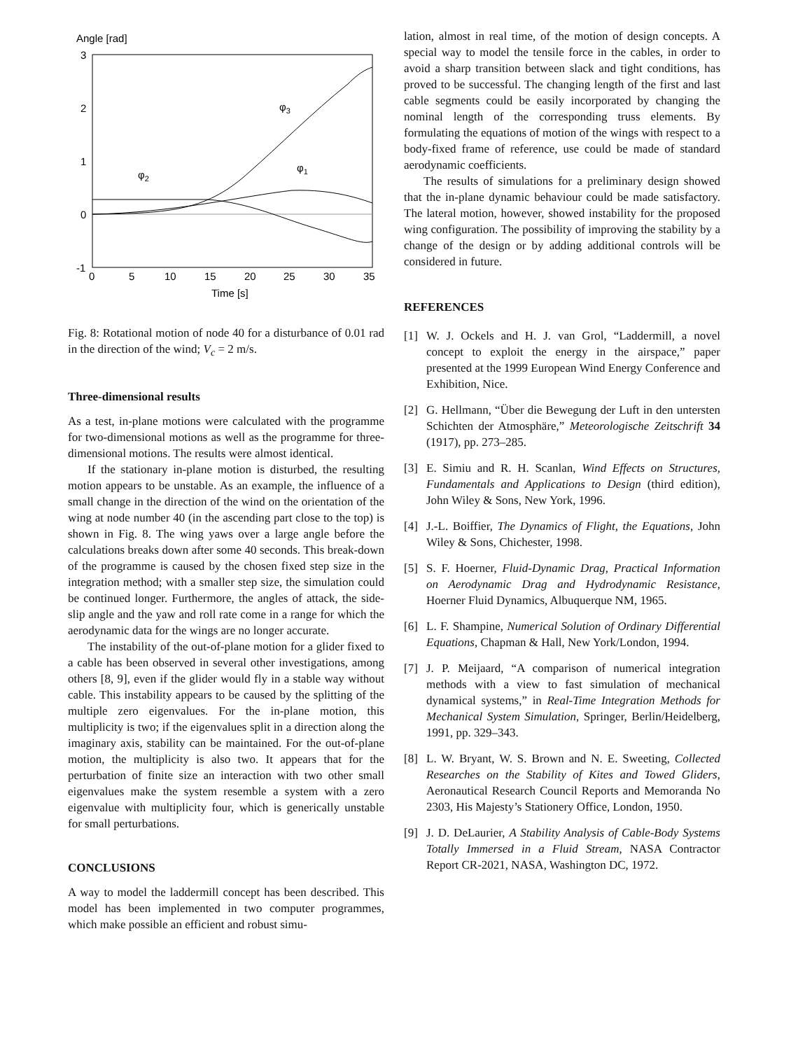Angle [rad]
3
2
1
0
-1
0
5
10
15
20
25
30
35
Time [s]
φ3
φ1
φ2
Fig. 8: Rotational motion of node 40 for a disturbance of 0.01 rad in the direction of the wind; V<sub>c</sub> = 2 m/s.
Three-dimensional results
As a test, in-plane motions were calculated with the programme for two-dimensional motions as well as the programme for three-dimensional motions. The results were almost identical.
If the stationary in-plane motion is disturbed, the resulting motion appears to be unstable. As an example, the influence of a small change in the direction of the wind on the orientation of the wing at node number 40 (in the ascending part close to the top) is shown in Fig. 8. The wing yaws over a large angle before the calculations breaks down after some 40 seconds. This break-down of the programme is caused by the chosen fixed step size in the integration method; with a smaller step size, the simulation could be continued longer. Furthermore, the angles of attack, the side-slip angle and the yaw and roll rate come in a range for which the aerodynamic data for the wings are no longer accurate.
The instability of the out-of-plane motion for a glider fixed to a cable has been observed in several other investigations, among others [8, 9], even if the glider would fly in a stable way without cable. This instability appears to be caused by the splitting of the multiple zero eigenvalues. For the in-plane motion, this multiplicity is two; if the eigenvalues split in a direction along the imaginary axis, stability can be maintained. For the out-of-plane motion, the multiplicity is also two. It appears that for the perturbation of finite size an interaction with two other small eigenvalues make the system resemble a system with a zero eigenvalue with multiplicity four, which is generically unstable for small perturbations.
CONCLUSIONS
A way to model the laddermill concept has been described. This model has been implemented in two computer programmes, which make possible an efficient and robust simu-
lation, almost in real time, of the motion of design concepts. A special way to model the tensile force in the cables, in order to avoid a sharp transition between slack and tight conditions, has proved to be successful. The changing length of the first and last cable segments could be easily incorporated by changing the nominal length of the corresponding truss elements. By formulating the equations of motion of the wings with respect to a body-fixed frame of reference, use could be made of standard aerodynamic coefficients.
The results of simulations for a preliminary design showed that the in-plane dynamic behaviour could be made satisfactory. The lateral motion, however, showed instability for the proposed wing configuration. The possibility of improving the stability by a change of the design or by adding additional controls will be considered in future.
REFERENCES
[1] W. J. Ockels and H. J. van Grol, “Laddermill, a novel concept to exploit the energy in the airspace,” paper presented at the 1999 European Wind Energy Conference and Exhibition, Nice.
[2] G. Hellmann, “Über die Bewegung der Luft in den untersten Schichten der Atmosphäre,” Meteorologische Zeitschrift 34 (1917), pp. 273–285.
[3] E. Simiu and R. H. Scanlan, Wind Effects on Structures, Fundamentals and Applications to Design (third edition), John Wiley & Sons, New York, 1996.
[4] J.-L. Boiffier, The Dynamics of Flight, the Equations, John Wiley & Sons, Chichester, 1998.
[5] S. F. Hoerner, Fluid-Dynamic Drag, Practical Information on Aerodynamic Drag and Hydrodynamic Resistance, Hoerner Fluid Dynamics, Albuquerque NM, 1965.
[6] L. F. Shampine, Numerical Solution of Ordinary Differential Equations, Chapman & Hall, New York/London, 1994.
[7] J. P. Meijaard, “A comparison of numerical integration methods with a view to fast simulation of mechanical dynamical systems,” in Real-Time Integration Methods for Mechanical System Simulation, Springer, Berlin/Heidelberg, 1991, pp. 329–343.
[8] L. W. Bryant, W. S. Brown and N. E. Sweeting, Collected Researches on the Stability of Kites and Towed Gliders, Aeronautical Research Council Reports and Memoranda No 2303, His Majesty’s Stationery Office, London, 1950.
[9] J. D. DeLaurier, A Stability Analysis of Cable-Body Systems Totally Immersed in a Fluid Stream, NASA Contractor Report CR-2021, NASA, Washington DC, 1972.